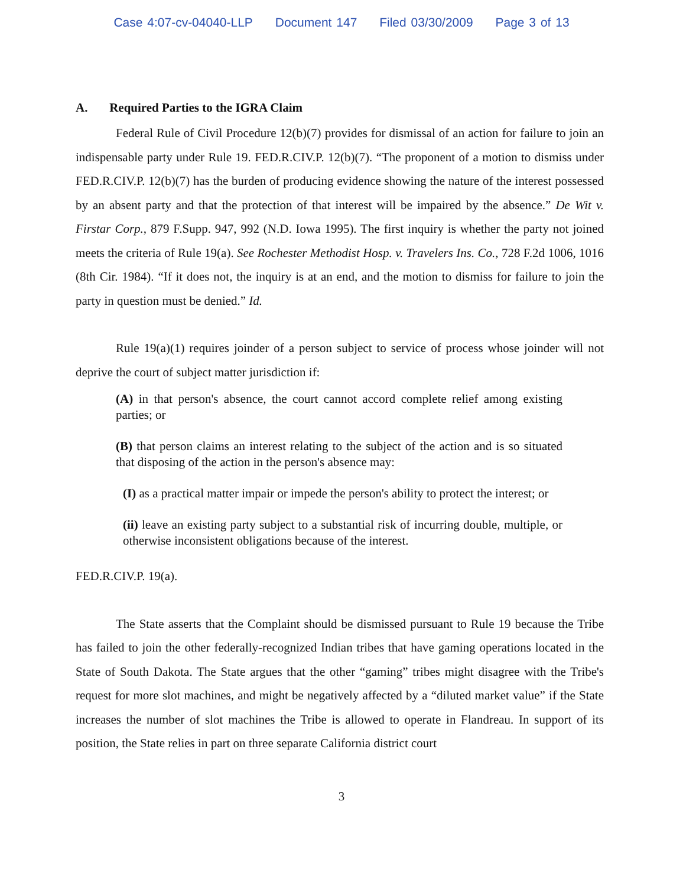Case 4:07-cv-04040-LLP Document 147 Filed 03/30/2009 Page 3 of 13
A. Required Parties to the IGRA Claim
Federal Rule of Civil Procedure 12(b)(7) provides for dismissal of an action for failure to join an indispensable party under Rule 19. FED.R.CIV.P. 12(b)(7). “The proponent of a motion to dismiss under FED.R.CIV.P. 12(b)(7) has the burden of producing evidence showing the nature of the interest possessed by an absent party and that the protection of that interest will be impaired by the absence.” De Wit v. Firstar Corp., 879 F.Supp. 947, 992 (N.D. Iowa 1995). The first inquiry is whether the party not joined meets the criteria of Rule 19(a). See Rochester Methodist Hosp. v. Travelers Ins. Co., 728 F.2d 1006, 1016 (8th Cir. 1984). “If it does not, the inquiry is at an end, and the motion to dismiss for failure to join the party in question must be denied.” Id.
Rule 19(a)(1) requires joinder of a person subject to service of process whose joinder will not deprive the court of subject matter jurisdiction if:
(A) in that person's absence, the court cannot accord complete relief among existing parties; or
(B) that person claims an interest relating to the subject of the action and is so situated that disposing of the action in the person's absence may:
(I) as a practical matter impair or impede the person's ability to protect the interest; or
(ii) leave an existing party subject to a substantial risk of incurring double, multiple, or otherwise inconsistent obligations because of the interest.
FED.R.CIV.P. 19(a).
The State asserts that the Complaint should be dismissed pursuant to Rule 19 because the Tribe has failed to join the other federally-recognized Indian tribes that have gaming operations located in the State of South Dakota. The State argues that the other “gaming” tribes might disagree with the Tribe's request for more slot machines, and might be negatively affected by a “diluted market value” if the State increases the number of slot machines the Tribe is allowed to operate in Flandreau. In support of its position, the State relies in part on three separate California district court
3